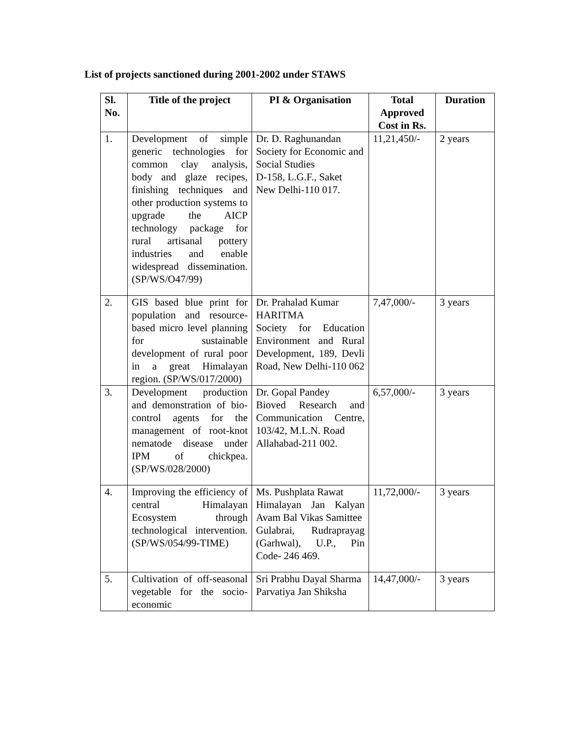List of projects sanctioned during 2001-2002 under STAWS
| Sl. No. | Title of the project | PI & Organisation | Total Approved Cost in Rs. | Duration |
| --- | --- | --- | --- | --- |
| 1. | Development of simple generic technologies for common clay analysis, body and glaze recipes, finishing techniques and other production systems to upgrade the AICP technology package for rural artisanal pottery industries and enable widespread dissemination. (SP/WS/O47/99) | Dr. D. Raghunandan Society for Economic and Social Studies D-158, L.G.F., Saket New Delhi-110 017. | 11,21,450/- | 2 years |
| 2. | GIS based blue print for population and resource-based micro level planning for sustainable development of rural poor in a great Himalayan region. (SP/WS/017/2000) | Dr. Prahalad Kumar HARITMA Society for Education Environment and Rural Development, 189, Devli Road, New Delhi-110 062 | 7,47,000/- | 3 years |
| 3. | Development production and demonstration of bio-control agents for the management of root-knot nematode disease under IPM of chickpea. (SP/WS/028/2000) | Dr. Gopal Pandey Bioved Research and Communication Centre, 103/42, M.L.N. Road Allahabad-211 002. | 6,57,000/- | 3 years |
| 4. | Improving the efficiency of central Himalayan Ecosystem through technological intervention. (SP/WS/054/99-TIME) | Ms. Pushplata Rawat Himalayan Jan Kalyan Avam Bal Vikas Samittee Gulabrai, Rudraprayag (Garhwal), U.P., Pin Code- 246 469. | 11,72,000/- | 3 years |
| 5. | Cultivation of off-seasonal vegetable for the socio-economic | Sri Prabhu Dayal Sharma Parvatiya Jan Shiksha | 14,47,000/- | 3 years |